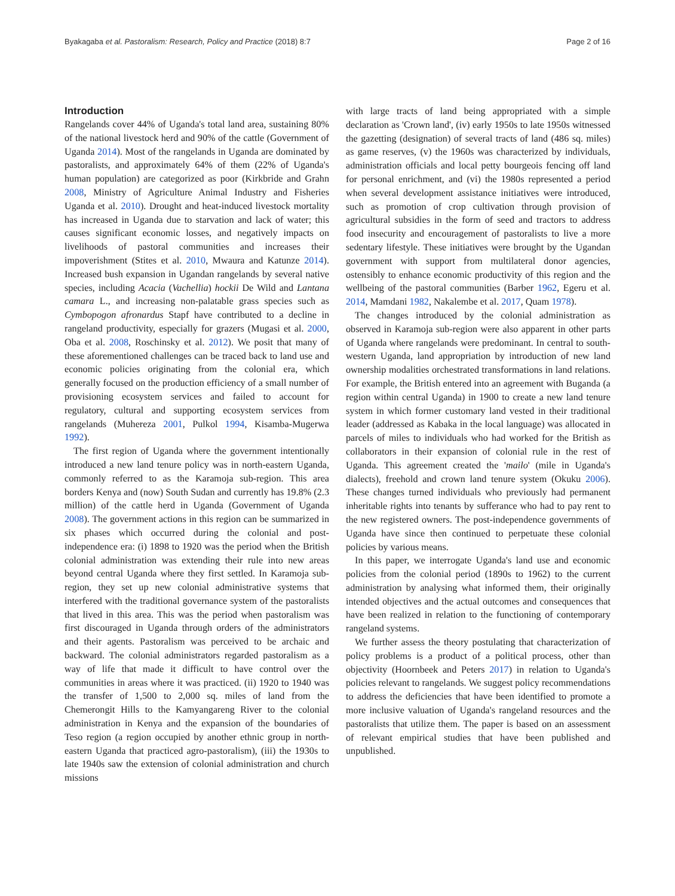Byakagaba et al. Pastoralism: Research, Policy and Practice (2018) 8:7 Page 2 of 16
Introduction
Rangelands cover 44% of Uganda's total land area, sustaining 80% of the national livestock herd and 90% of the cattle (Government of Uganda 2014). Most of the rangelands in Uganda are dominated by pastoralists, and approximately 64% of them (22% of Uganda's human population) are categorized as poor (Kirkbride and Grahn 2008, Ministry of Agriculture Animal Industry and Fisheries Uganda et al. 2010). Drought and heat-induced livestock mortality has increased in Uganda due to starvation and lack of water; this causes significant economic losses, and negatively impacts on livelihoods of pastoral communities and increases their impoverishment (Stites et al. 2010, Mwaura and Katunze 2014). Increased bush expansion in Ugandan rangelands by several native species, including Acacia (Vachellia) hockii De Wild and Lantana camara L., and increasing non-palatable grass species such as Cymbopogon afronardus Stapf have contributed to a decline in rangeland productivity, especially for grazers (Mugasi et al. 2000, Oba et al. 2008, Roschinsky et al. 2012). We posit that many of these aforementioned challenges can be traced back to land use and economic policies originating from the colonial era, which generally focused on the production efficiency of a small number of provisioning ecosystem services and failed to account for regulatory, cultural and supporting ecosystem services from rangelands (Muhereza 2001, Pulkol 1994, Kisamba-Mugerwa 1992).
The first region of Uganda where the government intentionally introduced a new land tenure policy was in north-eastern Uganda, commonly referred to as the Karamoja sub-region. This area borders Kenya and (now) South Sudan and currently has 19.8% (2.3 million) of the cattle herd in Uganda (Government of Uganda 2008). The government actions in this region can be summarized in six phases which occurred during the colonial and post-independence era: (i) 1898 to 1920 was the period when the British colonial administration was extending their rule into new areas beyond central Uganda where they first settled. In Karamoja sub-region, they set up new colonial administrative systems that interfered with the traditional governance system of the pastoralists that lived in this area. This was the period when pastoralism was first discouraged in Uganda through orders of the administrators and their agents. Pastoralism was perceived to be archaic and backward. The colonial administrators regarded pastoralism as a way of life that made it difficult to have control over the communities in areas where it was practiced. (ii) 1920 to 1940 was the transfer of 1,500 to 2,000 sq. miles of land from the Chemerongit Hills to the Kamyangareng River to the colonial administration in Kenya and the expansion of the boundaries of Teso region (a region occupied by another ethnic group in north-eastern Uganda that practiced agro-pastoralism), (iii) the 1930s to late 1940s saw the extension of colonial administration and church missions
with large tracts of land being appropriated with a simple declaration as 'Crown land', (iv) early 1950s to late 1950s witnessed the gazetting (designation) of several tracts of land (486 sq. miles) as game reserves, (v) the 1960s was characterized by individuals, administration officials and local petty bourgeois fencing off land for personal enrichment, and (vi) the 1980s represented a period when several development assistance initiatives were introduced, such as promotion of crop cultivation through provision of agricultural subsidies in the form of seed and tractors to address food insecurity and encouragement of pastoralists to live a more sedentary lifestyle. These initiatives were brought by the Ugandan government with support from multilateral donor agencies, ostensibly to enhance economic productivity of this region and the wellbeing of the pastoral communities (Barber 1962, Egeru et al. 2014, Mamdani 1982, Nakalembe et al. 2017, Quam 1978).
The changes introduced by the colonial administration as observed in Karamoja sub-region were also apparent in other parts of Uganda where rangelands were predominant. In central to south-western Uganda, land appropriation by introduction of new land ownership modalities orchestrated transformations in land relations. For example, the British entered into an agreement with Buganda (a region within central Uganda) in 1900 to create a new land tenure system in which former customary land vested in their traditional leader (addressed as Kabaka in the local language) was allocated in parcels of miles to individuals who had worked for the British as collaborators in their expansion of colonial rule in the rest of Uganda. This agreement created the 'mailo' (mile in Uganda's dialects), freehold and crown land tenure system (Okuku 2006). These changes turned individuals who previously had permanent inheritable rights into tenants by sufferance who had to pay rent to the new registered owners. The post-independence governments of Uganda have since then continued to perpetuate these colonial policies by various means.
In this paper, we interrogate Uganda's land use and economic policies from the colonial period (1890s to 1962) to the current administration by analysing what informed them, their originally intended objectives and the actual outcomes and consequences that have been realized in relation to the functioning of contemporary rangeland systems.
We further assess the theory postulating that characterization of policy problems is a product of a political process, other than objectivity (Hoornbeek and Peters 2017) in relation to Uganda's policies relevant to rangelands. We suggest policy recommendations to address the deficiencies that have been identified to promote a more inclusive valuation of Uganda's rangeland resources and the pastoralists that utilize them. The paper is based on an assessment of relevant empirical studies that have been published and unpublished.